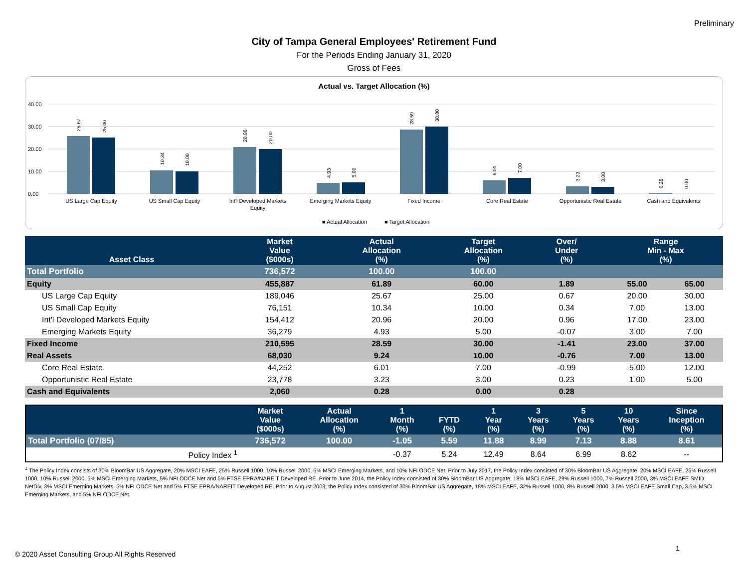Preliminary
City of Tampa General Employees' Retirement Fund
For the Periods Ending January 31, 2020
Gross of Fees
Actual vs. Target Allocation (%)
40.00
30.00
20.00
10.00
0.00
US Large Cap Equity
US Small Cap Equity
Int'l Developed Markets
Equity
Emerging Markets Equity
Fixed Income
Core Real Estate
Opportunistic Real Estate
Cash and Equivalents
■ Actual Allocation
■ Target Allocation
25.67
25.00
10.34
10.00
20.96
20.00
4.93
5.00
28.59
30.00
6.01
7.00
3.23
3.00
0.28
0.00
| Asset Class | Market Value ($000s) | | Actual Allocation (%) | Target Allocation (%) | Over/ Under (%) | | Range Min - Max (%) | |
| --- | --- | --- | --- | --- | --- | --- | --- | --- |
| Total Portfolio | 736,572 | | 100.00 | 100.00 | | | | |
| Equity | 455,887 | | 61.89 | 60.00 | 1.89 | | 55.00 | 65.00 |
| US Large Cap Equity | 189,046 | | 25.67 | 25.00 | 0.67 | | 20.00 | 30.00 |
| US Small Cap Equity | 76,151 | | 10.34 | 10.00 | 0.34 | | 7.00 | 13.00 |
| Int'l Developed Markets Equity | 154,412 | | 20.96 | 20.00 | 0.96 | | 17.00 | 23.00 |
| Emerging Markets Equity | 36,279 | | 4.93 | 5.00 | -0.07 | | 3.00 | 7.00 |
| Fixed Income | 210,595 | | 28.59 | 30.00 | -1.41 | | 23.00 | 37.00 |
| Real Assets | 68,030 | | 9.24 | 10.00 | -0.76 | | 7.00 | 13.00 |
| Core Real Estate | 44,252 | | 6.01 | 7.00 | -0.99 | | 5.00 | 12.00 |
| Opportunistic Real Estate | 23,778 | | 3.23 | 3.00 | 0.23 | | 1.00 | 5.00 |
| Cash and Equivalents | 2,060 | | 0.28 | 0.00 | 0.28 | | | |
| | Market Value ($000s) | Actual Allocation (%) | 1 Month (%) | FYTD (%) | 1 Year (%) | 3 Years (%) | 5 Years (%) | 10 Years (%) | Since Inception (%) |
| --- | --- | --- | --- | --- | --- | --- | --- | --- | --- |
| Total Portfolio (07/85) | 736,572 | 100.00 | -1.05 | 5.59 | 11.88 | 8.99 | 7.13 | 8.88 | 8.61 |
| Policy Index <sup>1</sup> | | | -0.37 | 5.24 | 12.49 | 8.64 | 6.99 | 8.62 | -- |
<sup>1</sup> The Policy Index consists of 30% BloomBar US Aggregate, 20% MSCI EAFE, 25% Russell 1000, 10% Russell 2000, 5% MSCI Emerging Markets, and 10% NFI ODCE Net. Prior to July 2017, the Policy Index consisted of 30% BloomBar US Aggregate, 20% MSCI EAFE, 25% Russell 1000, 10% Russell 2000, 5% MSCI Emerging Markets, 5% NFI ODCE Net and 5% FTSE EPRA/NAREIT Developed RE. Prior to June 2014, the Policy Index consisted of 30% BloomBar US Aggregate, 18% MSCI EAFE, 29% Russell 1000, 7% Russell 2000, 3% MSCI EAFE SMID NetDiv, 3% MSCI Emerging Markets, 5% NFI ODCE Net and 5% FTSE EPRA/NAREIT Developed RE. Prior to August 2009, the Policy Index consisted of 30% BloomBar US Aggregate, 18% MSCI EAFE, 32% Russell 1000, 8% Russell 2000, 3.5% MSCI EAFE Small Cap, 3.5% MSCI Emerging Markets, and 5% NFI ODCE Net.
1
© 2020 Asset Consulting Group All Rights Reserved